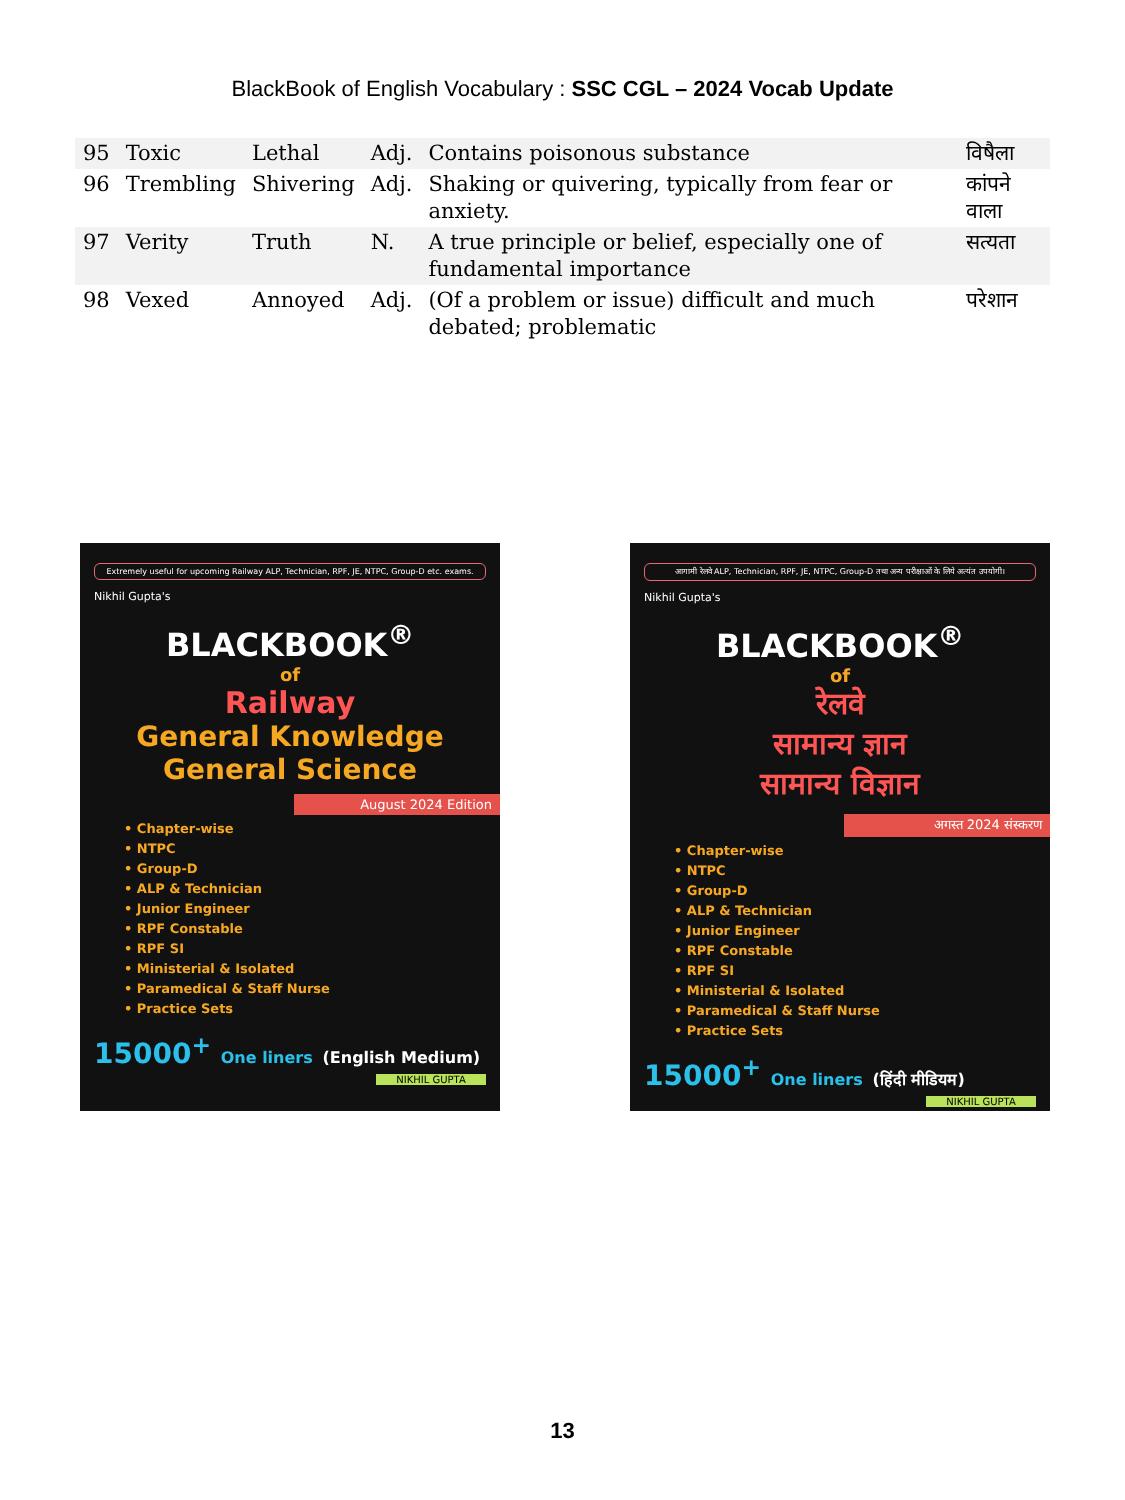BlackBook of English Vocabulary : SSC CGL – 2024 Vocab Update
| 95 | Toxic | Lethal | Adj. | Contains poisonous substance | विषैला |
| 96 | Trembling | Shivering | Adj. | Shaking or quivering, typically from fear or anxiety. | कांपने वाला |
| 97 | Verity | Truth | N. | A true principle or belief, especially one of fundamental importance | सत्यता |
| 98 | Vexed | Annoyed | Adj. | (Of a problem or issue) difficult and much debated; problematic | परेशान |
Extremely useful for upcoming Railway ALP, Technician, RPF, JE, NTPC, Group-D etc. exams.
Nikhil Gupta's
BLACKBOOK<sup>®</sup>
of
Railway
General Knowledge
General Science
August 2024 Edition
• Chapter-wise
• NTPC
• Group-D
• ALP & Technician
• Junior Engineer
• RPF Constable
• RPF SI
• Ministerial & Isolated
• Paramedical & Staff Nurse
• Practice Sets
15000<sup>+</sup> One liners (English Medium)
NIKHIL GUPTA
आगामी रेलवे ALP, Technician, RPF, JE, NTPC, Group-D तथा अन्य परीक्षाओं के लिये अत्यंत उपयोगी।
Nikhil Gupta's
BLACKBOOK<sup>®</sup>
of
रेलवे
सामान्य ज्ञान
सामान्य विज्ञान
अगस्त 2024 संस्करण
• Chapter-wise
• NTPC
• Group-D
• ALP & Technician
• Junior Engineer
• RPF Constable
• RPF SI
• Ministerial & Isolated
• Paramedical & Staff Nurse
• Practice Sets
15000<sup>+</sup> One liners (हिंदी मीडियम)
NIKHIL GUPTA
13